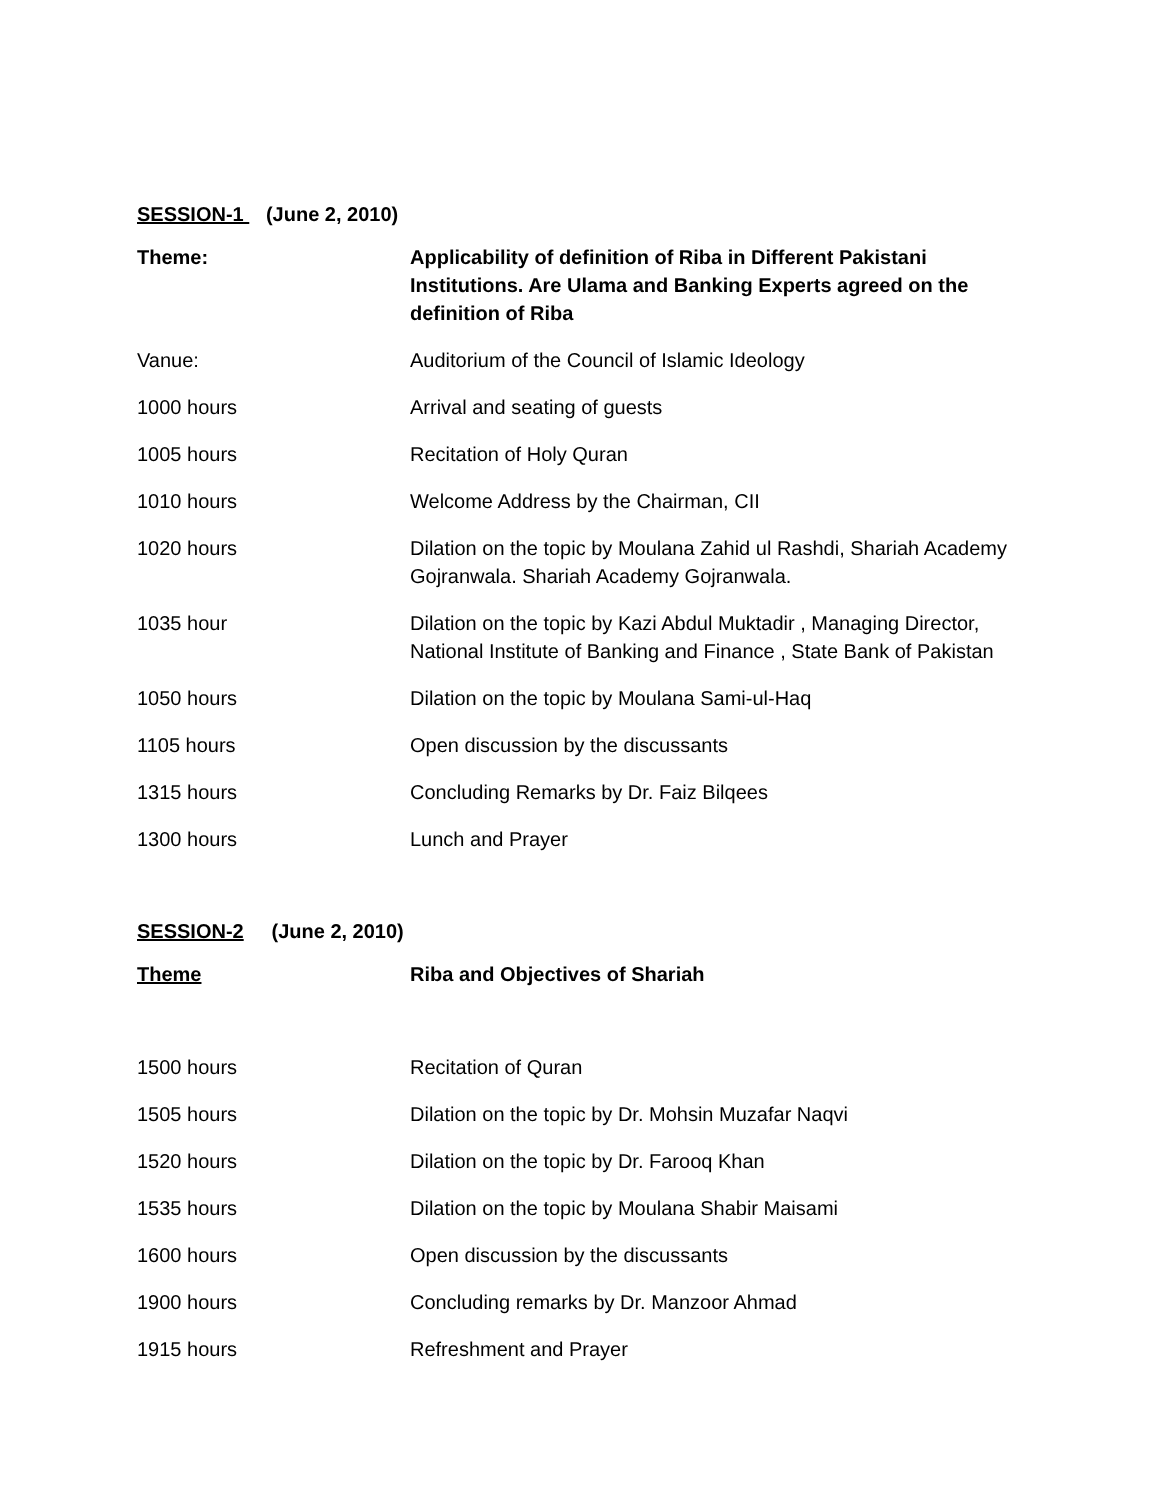SESSION-1 (June 2, 2010)
Theme: Applicability of definition of Riba in Different Pakistani Institutions. Are Ulama and Banking Experts agreed on the definition of Riba
Vanue: Auditorium of the Council of Islamic Ideology
1000 hours Arrival and seating of guests
1005 hours Recitation of Holy Quran
1010 hours Welcome Address by the Chairman, CII
1020 hours Dilation on the topic by Moulana Zahid ul Rashdi, Shariah Academy Gojranwala. Shariah Academy Gojranwala.
1035 hour Dilation on the topic by Kazi Abdul Muktadir , Managing Director, National Institute of Banking and Finance , State Bank of Pakistan
1050 hours Dilation on the topic by Moulana Sami-ul-Haq
1105 hours Open discussion by the discussants
1315 hours Concluding Remarks by Dr. Faiz Bilqees
1300 hours Lunch and Prayer
SESSION-2 (June 2, 2010)
Theme Riba and Objectives of Shariah
1500 hours Recitation of Quran
1505 hours Dilation on the topic by Dr. Mohsin Muzafar Naqvi
1520 hours Dilation on the topic by Dr. Farooq Khan
1535 hours Dilation on the topic by Moulana Shabir Maisami
1600 hours Open discussion by the discussants
1900 hours Concluding remarks by Dr. Manzoor Ahmad
1915 hours Refreshment and Prayer